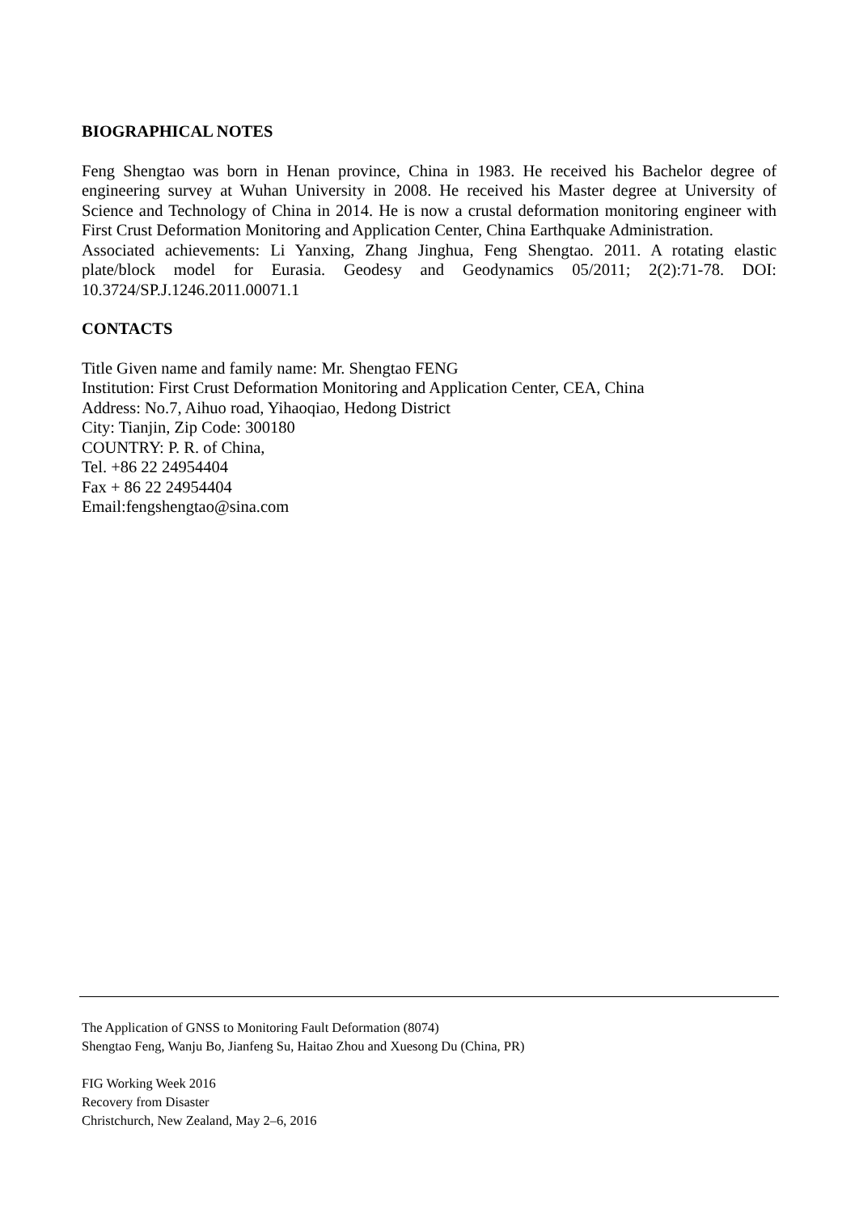BIOGRAPHICAL NOTES
Feng Shengtao was born in Henan province, China in 1983. He received his Bachelor degree of engineering survey at Wuhan University in 2008. He received his Master degree at University of Science and Technology of China in 2014. He is now a crustal deformation monitoring engineer with First Crust Deformation Monitoring and Application Center, China Earthquake Administration.
Associated achievements: Li Yanxing, Zhang Jinghua, Feng Shengtao. 2011. A rotating elastic plate/block model for Eurasia. Geodesy and Geodynamics 05/2011; 2(2):71-78. DOI: 10.3724/SP.J.1246.2011.00071.1
CONTACTS
Title Given name and family name: Mr. Shengtao FENG
Institution: First Crust Deformation Monitoring and Application Center, CEA, China
Address: No.7, Aihuo road, Yihaoqiao, Hedong District
City: Tianjin, Zip Code: 300180
COUNTRY: P. R. of China,
Tel. +86 22 24954404
Fax + 86 22 24954404
Email:fengshengtao@sina.com
The Application of GNSS to Monitoring Fault Deformation (8074)
Shengtao Feng, Wanju Bo, Jianfeng Su, Haitao Zhou and Xuesong Du (China, PR)
FIG Working Week 2016
Recovery from Disaster
Christchurch, New Zealand, May 2–6, 2016